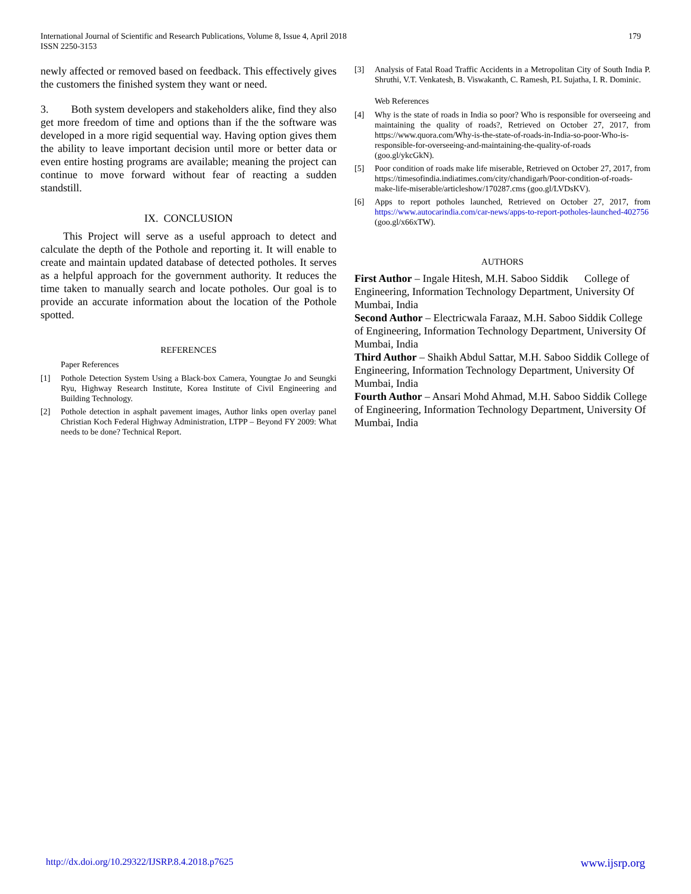International Journal of Scientific and Research Publications, Volume 8, Issue 4, April 2018
ISSN 2250-3153
179
newly affected or removed based on feedback. This effectively gives the customers the finished system they want or need.
3. Both system developers and stakeholders alike, find they also get more freedom of time and options than if the the software was developed in a more rigid sequential way. Having option gives them the ability to leave important decision until more or better data or even entire hosting programs are available; meaning the project can continue to move forward without fear of reacting a sudden standstill.
IX. CONCLUSION
This Project will serve as a useful approach to detect and calculate the depth of the Pothole and reporting it. It will enable to create and maintain updated database of detected potholes. It serves as a helpful approach for the government authority. It reduces the time taken to manually search and locate potholes. Our goal is to provide an accurate information about the location of the Pothole spotted.
REFERENCES
Paper References
[1] Pothole Detection System Using a Black-box Camera, Youngtae Jo and Seungki Ryu, Highway Research Institute, Korea Institute of Civil Engineering and Building Technology.
[2] Pothole detection in asphalt pavement images, Author links open overlay panel Christian Koch Federal Highway Administration, LTPP – Beyond FY 2009: What needs to be done? Technical Report.
[3] Analysis of Fatal Road Traffic Accidents in a Metropolitan City of South India P. Shruthi, V.T. Venkatesh, B. Viswakanth, C. Ramesh, P.L Sujatha, I. R. Dominic.
Web References
[4] Why is the state of roads in India so poor? Who is responsible for overseeing and maintaining the quality of roads?, Retrieved on October 27, 2017, from https://www.quora.com/Why-is-the-state-of-roads-in-India-so-poor-Who-is-responsible-for-overseeing-and-maintaining-the-quality-of-roads (goo.gl/ykcGkN).
[5] Poor condition of roads make life miserable, Retrieved on October 27, 2017, from https://timesofindia.indiatimes.com/city/chandigarh/Poor-condition-of-roads-make-life-miserable/articleshow/170287.cms (goo.gl/LVDsKV).
[6] Apps to report potholes launched, Retrieved on October 27, 2017, from https://www.autocarindia.com/car-news/apps-to-report-potholes-launched-402756 (goo.gl/x66xTW).
AUTHORS
First Author – Ingale Hitesh, M.H. Saboo Siddik College of Engineering, Information Technology Department, University Of Mumbai, India
Second Author – Electricwala Faraaz, M.H. Saboo Siddik College of Engineering, Information Technology Department, University Of Mumbai, India
Third Author – Shaikh Abdul Sattar, M.H. Saboo Siddik College of Engineering, Information Technology Department, University Of Mumbai, India
Fourth Author – Ansari Mohd Ahmad, M.H. Saboo Siddik College of Engineering, Information Technology Department, University Of Mumbai, India
http://dx.doi.org/10.29322/IJSRP.8.4.2018.p7625 www.ijsrp.org